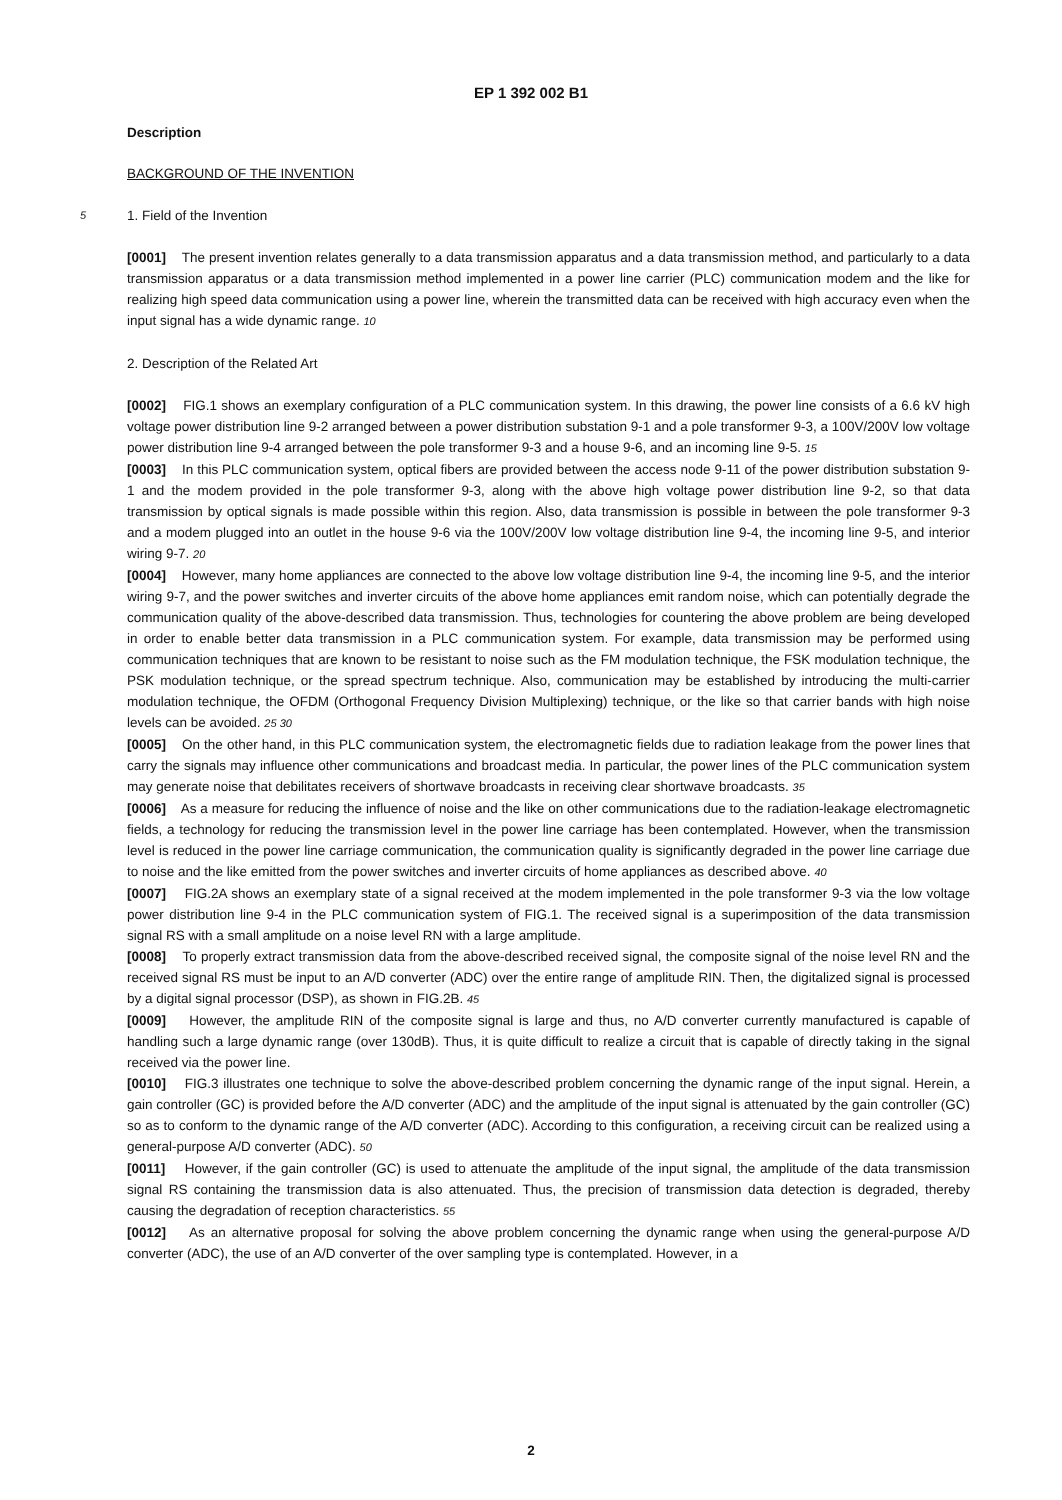EP 1 392 002 B1
Description
BACKGROUND OF THE INVENTION
5
1. Field of the Invention
[0001] The present invention relates generally to a data transmission apparatus and a data transmission method, and particularly to a data transmission apparatus or a data transmission method implemented in a power line carrier (PLC) communication modem and the like for realizing high speed data communication using a power line, wherein the transmitted data can be received with high accuracy even when the input signal has a wide dynamic range. 10
2. Description of the Related Art
[0002] FIG.1 shows an exemplary configuration of a PLC communication system. In this drawing, the power line consists of a 6.6 kV high voltage power distribution line 9-2 arranged between a power distribution substation 9-1 and a pole transformer 9-3, a 100V/200V low voltage power distribution line 9-4 arranged between the pole transformer 9-3 and a house 9-6, and an incoming line 9-5. 15
[0003] In this PLC communication system, optical fibers are provided between the access node 9-11 of the power distribution substation 9-1 and the modem provided in the pole transformer 9-3, along with the above high voltage power distribution line 9-2, so that data transmission by optical signals is made possible within this region. Also, data transmission is possible in between the pole transformer 9-3 and a modem plugged into an outlet in the house 9-6 via the 100V/200V low voltage distribution line 9-4, the incoming line 9-5, and interior wiring 9-7. 20
[0004] However, many home appliances are connected to the above low voltage distribution line 9-4, the incoming line 9-5, and the interior wiring 9-7, and the power switches and inverter circuits of the above home appliances emit random noise, which can potentially degrade the communication quality of the above-described data transmission. Thus, technologies for countering the above problem are being developed in order to enable better data transmission in a PLC communication system. For example, data transmission may be performed using communication techniques that are known to be resistant to noise such as the FM modulation technique, the FSK modulation technique, the PSK modulation technique, or the spread spectrum technique. Also, communication may be established by introducing the multi-carrier modulation technique, the OFDM (Orthogonal Frequency Division Multiplexing) technique, or the like so that carrier bands with high noise levels can be avoided. 25 30
[0005] On the other hand, in this PLC communication system, the electromagnetic fields due to radiation leakage from the power lines that carry the signals may influence other communications and broadcast media. In particular, the power lines of the PLC communication system may generate noise that debilitates receivers of shortwave broadcasts in receiving clear shortwave broadcasts. 35
[0006] As a measure for reducing the influence of noise and the like on other communications due to the radiation-leakage electromagnetic fields, a technology for reducing the transmission level in the power line carriage has been contemplated. However, when the transmission level is reduced in the power line carriage communication, the communication quality is significantly degraded in the power line carriage due to noise and the like emitted from the power switches and inverter circuits of home appliances as described above. 40
[0007] FIG.2A shows an exemplary state of a signal received at the modem implemented in the pole transformer 9-3 via the low voltage power distribution line 9-4 in the PLC communication system of FIG.1. The received signal is a superimposition of the data transmission signal RS with a small amplitude on a noise level RN with a large amplitude.
[0008] To properly extract transmission data from the above-described received signal, the composite signal of the noise level RN and the received signal RS must be input to an A/D converter (ADC) over the entire range of amplitude RIN. Then, the digitalized signal is processed by a digital signal processor (DSP), as shown in FIG.2B. 45
[0009] However, the amplitude RIN of the composite signal is large and thus, no A/D converter currently manufactured is capable of handling such a large dynamic range (over 130dB). Thus, it is quite difficult to realize a circuit that is capable of directly taking in the signal received via the power line.
[0010] FIG.3 illustrates one technique to solve the above-described problem concerning the dynamic range of the input signal. Herein, a gain controller (GC) is provided before the A/D converter (ADC) and the amplitude of the input signal is attenuated by the gain controller (GC) so as to conform to the dynamic range of the A/D converter (ADC). According to this configuration, a receiving circuit can be realized using a general-purpose A/D converter (ADC). 50
[0011] However, if the gain controller (GC) is used to attenuate the amplitude of the input signal, the amplitude of the data transmission signal RS containing the transmission data is also attenuated. Thus, the precision of transmission data detection is degraded, thereby causing the degradation of reception characteristics. 55
[0012] As an alternative proposal for solving the above problem concerning the dynamic range when using the general-purpose A/D converter (ADC), the use of an A/D converter of the over sampling type is contemplated. However, in a
2